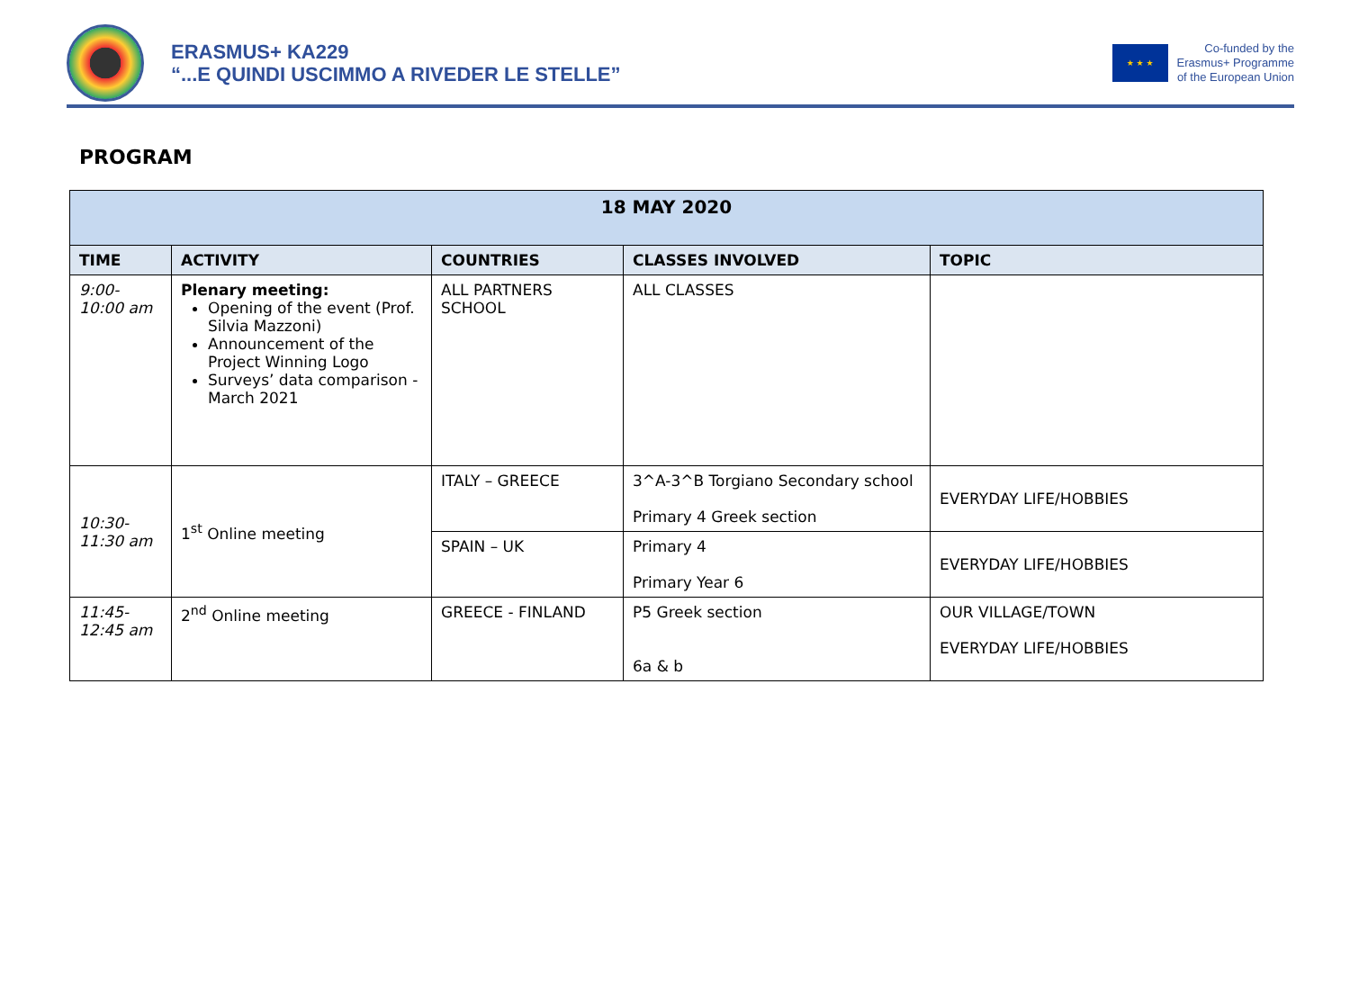ERASMUS+ KA229
“...E QUINDI USCIMMO A RIVEDER LE STELLE”
★ ★ ★
Co-funded by the
Erasmus+ Programme
of the European Union
PROGRAM
| 18 MAY 2020 | | | | |
| --- | --- | --- | --- | --- |
| TIME | ACTIVITY | COUNTRIES | CLASSES INVOLVED | TOPIC |
| 9:00- 10:00 am | Plenary meeting: Opening of the event (Prof. Silvia Mazzoni) Announcement of the Project Winning Logo Surveys’ data comparison - March 2021 | ALL PARTNERS SCHOOL | ALL CLASSES | |
| 10:30- 11:30 am | 1<sup>st</sup> Online meeting | ITALY – GREECE | 3^A-3^B Torgiano Secondary school Primary 4 Greek section | EVERYDAY LIFE/HOBBIES |
| | | SPAIN – UK | Primary 4 Primary Year 6 | EVERYDAY LIFE/HOBBIES |
| 11:45- 12:45 am | 2<sup>nd</sup> Online meeting | GREECE - FINLAND | P5 Greek section 6a & b | OUR VILLAGE/TOWN EVERYDAY LIFE/HOBBIES |